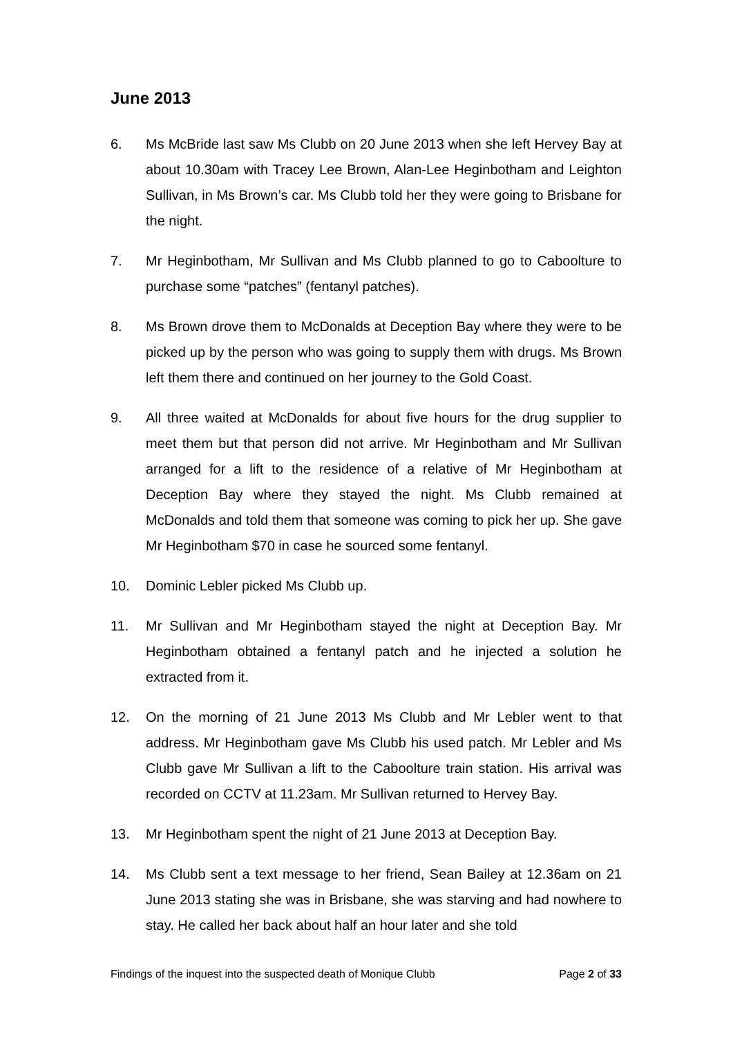June 2013
6. Ms McBride last saw Ms Clubb on 20 June 2013 when she left Hervey Bay at about 10.30am with Tracey Lee Brown, Alan-Lee Heginbotham and Leighton Sullivan, in Ms Brown’s car. Ms Clubb told her they were going to Brisbane for the night.
7. Mr Heginbotham, Mr Sullivan and Ms Clubb planned to go to Caboolture to purchase some “patches” (fentanyl patches).
8. Ms Brown drove them to McDonalds at Deception Bay where they were to be picked up by the person who was going to supply them with drugs. Ms Brown left them there and continued on her journey to the Gold Coast.
9. All three waited at McDonalds for about five hours for the drug supplier to meet them but that person did not arrive. Mr Heginbotham and Mr Sullivan arranged for a lift to the residence of a relative of Mr Heginbotham at Deception Bay where they stayed the night. Ms Clubb remained at McDonalds and told them that someone was coming to pick her up. She gave Mr Heginbotham $70 in case he sourced some fentanyl.
10. Dominic Lebler picked Ms Clubb up.
11. Mr Sullivan and Mr Heginbotham stayed the night at Deception Bay. Mr Heginbotham obtained a fentanyl patch and he injected a solution he extracted from it.
12. On the morning of 21 June 2013 Ms Clubb and Mr Lebler went to that address. Mr Heginbotham gave Ms Clubb his used patch. Mr Lebler and Ms Clubb gave Mr Sullivan a lift to the Caboolture train station. His arrival was recorded on CCTV at 11.23am. Mr Sullivan returned to Hervey Bay.
13. Mr Heginbotham spent the night of 21 June 2013 at Deception Bay.
14. Ms Clubb sent a text message to her friend, Sean Bailey at 12.36am on 21 June 2013 stating she was in Brisbane, she was starving and had nowhere to stay. He called her back about half an hour later and she told
Findings of the inquest into the suspected death of Monique Clubb Page 2 of 33